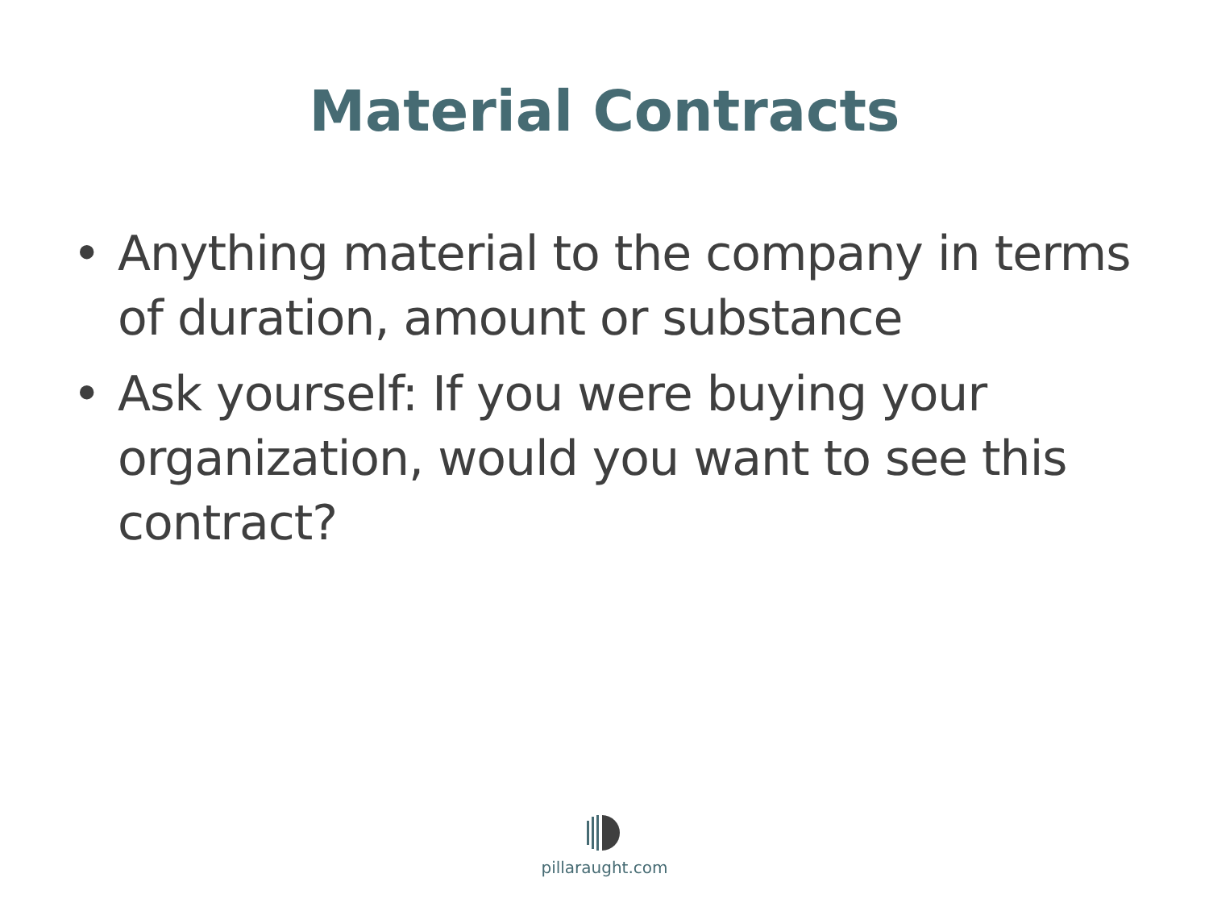Material Contracts
• Anything material to the company in terms of duration, amount or substance
• Ask yourself: If you were buying your organization, would you want to see this contract?
pillaraught.com